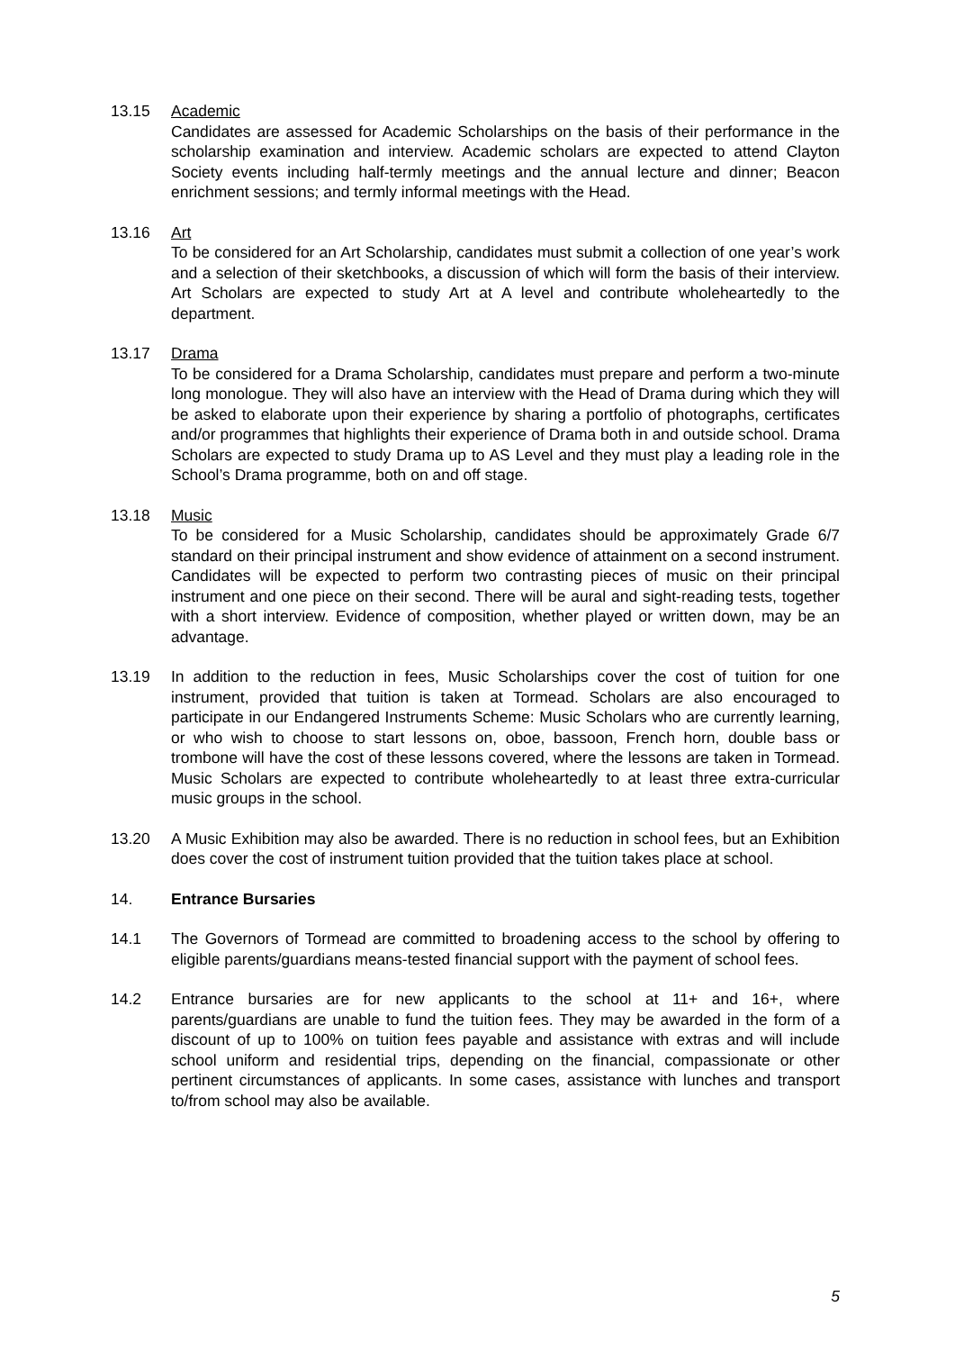13.15 Academic
Candidates are assessed for Academic Scholarships on the basis of their performance in the scholarship examination and interview. Academic scholars are expected to attend Clayton Society events including half-termly meetings and the annual lecture and dinner; Beacon enrichment sessions; and termly informal meetings with the Head.
13.16 Art
To be considered for an Art Scholarship, candidates must submit a collection of one year’s work and a selection of their sketchbooks, a discussion of which will form the basis of their interview. Art Scholars are expected to study Art at A level and contribute wholeheartedly to the department.
13.17 Drama
To be considered for a Drama Scholarship, candidates must prepare and perform a two-minute long monologue. They will also have an interview with the Head of Drama during which they will be asked to elaborate upon their experience by sharing a portfolio of photographs, certificates and/or programmes that highlights their experience of Drama both in and outside school. Drama Scholars are expected to study Drama up to AS Level and they must play a leading role in the School’s Drama programme, both on and off stage.
13.18 Music
To be considered for a Music Scholarship, candidates should be approximately Grade 6/7 standard on their principal instrument and show evidence of attainment on a second instrument. Candidates will be expected to perform two contrasting pieces of music on their principal instrument and one piece on their second. There will be aural and sight-reading tests, together with a short interview. Evidence of composition, whether played or written down, may be an advantage.
13.19 In addition to the reduction in fees, Music Scholarships cover the cost of tuition for one instrument, provided that tuition is taken at Tormead. Scholars are also encouraged to participate in our Endangered Instruments Scheme: Music Scholars who are currently learning, or who wish to choose to start lessons on, oboe, bassoon, French horn, double bass or trombone will have the cost of these lessons covered, where the lessons are taken in Tormead. Music Scholars are expected to contribute wholeheartedly to at least three extra-curricular music groups in the school.
13.20 A Music Exhibition may also be awarded. There is no reduction in school fees, but an Exhibition does cover the cost of instrument tuition provided that the tuition takes place at school.
14. Entrance Bursaries
14.1 The Governors of Tormead are committed to broadening access to the school by offering to eligible parents/guardians means-tested financial support with the payment of school fees.
14.2 Entrance bursaries are for new applicants to the school at 11+ and 16+, where parents/guardians are unable to fund the tuition fees. They may be awarded in the form of a discount of up to 100% on tuition fees payable and assistance with extras and will include school uniform and residential trips, depending on the financial, compassionate or other pertinent circumstances of applicants. In some cases, assistance with lunches and transport to/from school may also be available.
5